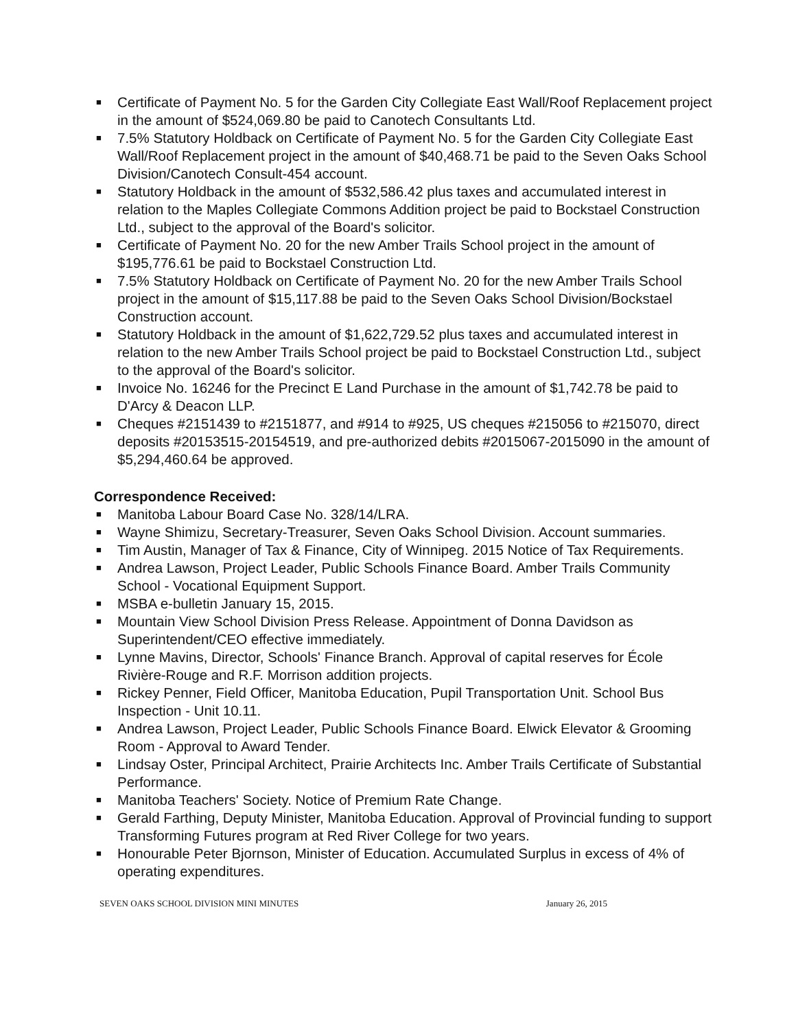■ Certificate of Payment No. 5 for the Garden City Collegiate East Wall/Roof Replacement project in the amount of $524,069.80 be paid to Canotech Consultants Ltd.
■ 7.5% Statutory Holdback on Certificate of Payment No. 5 for the Garden City Collegiate East Wall/Roof Replacement project in the amount of $40,468.71 be paid to the Seven Oaks School Division/Canotech Consult-454 account.
■ Statutory Holdback in the amount of $532,586.42 plus taxes and accumulated interest in relation to the Maples Collegiate Commons Addition project be paid to Bockstael Construction Ltd., subject to the approval of the Board's solicitor.
■ Certificate of Payment No. 20 for the new Amber Trails School project in the amount of $195,776.61 be paid to Bockstael Construction Ltd.
■ 7.5% Statutory Holdback on Certificate of Payment No. 20 for the new Amber Trails School project in the amount of $15,117.88 be paid to the Seven Oaks School Division/Bockstael Construction account.
■ Statutory Holdback in the amount of $1,622,729.52 plus taxes and accumulated interest in relation to the new Amber Trails School project be paid to Bockstael Construction Ltd., subject to the approval of the Board's solicitor.
■ Invoice No. 16246 for the Precinct E Land Purchase in the amount of $1,742.78 be paid to D'Arcy & Deacon LLP.
■ Cheques #2151439 to #2151877, and #914 to #925, US cheques #215056 to #215070, direct deposits #20153515-20154519, and pre-authorized debits #2015067-2015090 in the amount of $5,294,460.64 be approved.
Correspondence Received:
■ Manitoba Labour Board Case No. 328/14/LRA.
■ Wayne Shimizu, Secretary-Treasurer, Seven Oaks School Division. Account summaries.
■ Tim Austin, Manager of Tax & Finance, City of Winnipeg. 2015 Notice of Tax Requirements.
■ Andrea Lawson, Project Leader, Public Schools Finance Board. Amber Trails Community School - Vocational Equipment Support.
■ MSBA e-bulletin January 15, 2015.
■ Mountain View School Division Press Release. Appointment of Donna Davidson as Superintendent/CEO effective immediately.
■ Lynne Mavins, Director, Schools' Finance Branch. Approval of capital reserves for École Rivière-Rouge and R.F. Morrison addition projects.
■ Rickey Penner, Field Officer, Manitoba Education, Pupil Transportation Unit. School Bus Inspection - Unit 10.11.
■ Andrea Lawson, Project Leader, Public Schools Finance Board. Elwick Elevator & Grooming Room - Approval to Award Tender.
■ Lindsay Oster, Principal Architect, Prairie Architects Inc. Amber Trails Certificate of Substantial Performance.
■ Manitoba Teachers' Society. Notice of Premium Rate Change.
■ Gerald Farthing, Deputy Minister, Manitoba Education. Approval of Provincial funding to support Transforming Futures program at Red River College for two years.
■ Honourable Peter Bjornson, Minister of Education. Accumulated Surplus in excess of 4% of operating expenditures.
SEVEN OAKS SCHOOL DIVISION MINI MINUTES January 26, 2015